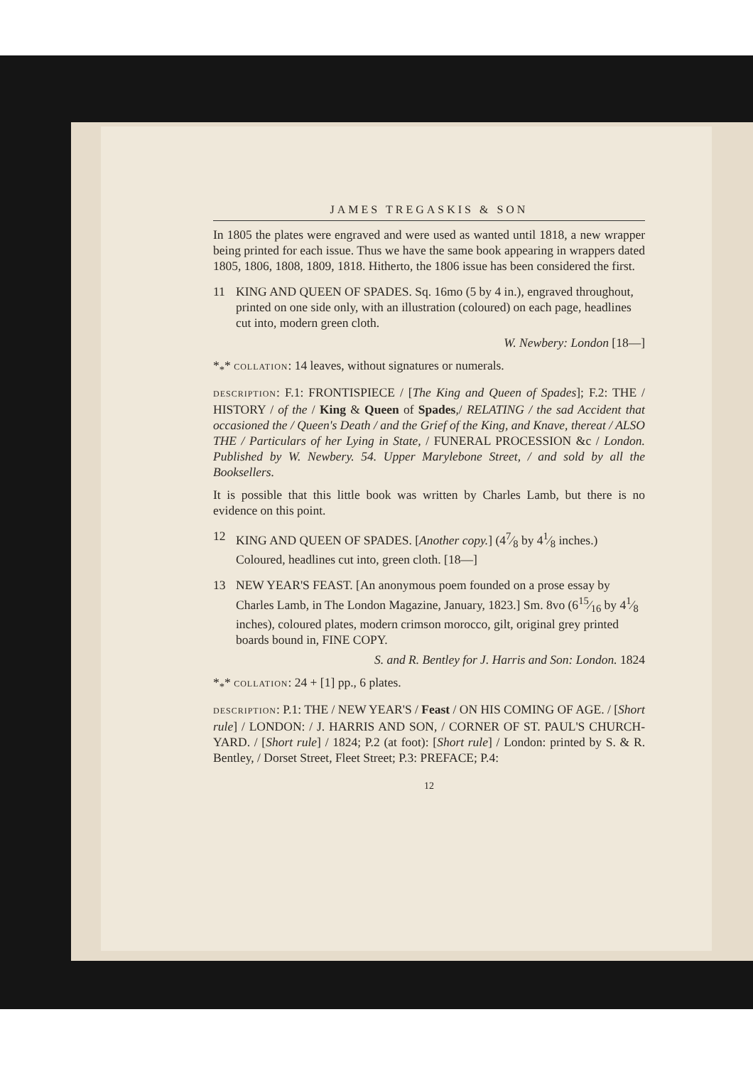JAMES TREGASKIS & SON
In 1805 the plates were engraved and were used as wanted until 1818, a new wrapper being printed for each issue. Thus we have the same book appearing in wrappers dated 1805, 1806, 1808, 1809, 1818. Hitherto, the 1806 issue has been considered the first.
11 KING AND QUEEN OF SPADES. Sq. 16mo (5 by 4 in.), engraved throughout, printed on one side only, with an illustration (coloured) on each page, headlines cut into, modern green cloth.
W. Newbery: London [18—]
*<sub>*</sub>* COLLATION: 14 leaves, without signatures or numerals.
DESCRIPTION: F.1: FRONTISPIECE / [The King and Queen of Spades]; F.2: THE / HISTORY / of the / King & Queen of Spades,/ RELATING / the sad Accident that occasioned the / Queen's Death / and the Grief of the King, and Knave, thereat / ALSO THE / Particulars of her Lying in State, / FUNERAL PROCESSION &c / London. Published by W. Newbery. 54. Upper Marylebone Street, / and sold by all the Booksellers.
It is possible that this little book was written by Charles Lamb, but there is no evidence on this point.
12 KING AND QUEEN OF SPADES. [Another copy.] (47⁄8 by 41⁄8 inches.) Coloured, headlines cut into, green cloth. [18—]
13 NEW YEAR'S FEAST. [An anonymous poem founded on a prose essay by Charles Lamb, in The London Magazine, January, 1823.] Sm. 8vo (615⁄16 by 41⁄8 inches), coloured plates, modern crimson morocco, gilt, original grey printed boards bound in, FINE COPY.
S. and R. Bentley for J. Harris and Son: London. 1824
*<sub>*</sub>* COLLATION: 24 + [1] pp., 6 plates.
DESCRIPTION: P.1: THE / NEW YEAR'S / Feast / ON HIS COMING OF AGE. / [Short rule] / LONDON: / J. HARRIS AND SON, / CORNER OF ST. PAUL'S CHURCH-YARD. / [Short rule] / 1824; P.2 (at foot): [Short rule] / London: printed by S. & R. Bentley, / Dorset Street, Fleet Street; P.3: PREFACE; P.4:
12